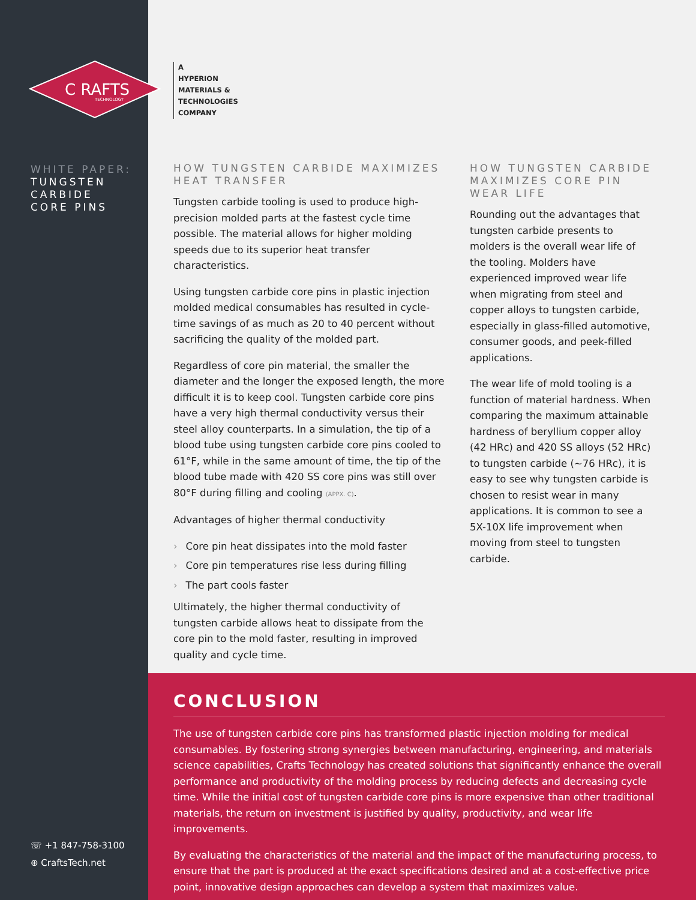C RAFTS
TECHNOLOGY
WHITE PAPER:
TUNGSTEN
CARBIDE
CORE PINS
☏ +1 847-758-3100
⊕ CraftsTech.net
A
HYPERION
MATERIALS &
TECHNOLOGIES
COMPANY
HOW TUNGSTEN CARBIDE MAXIMIZES HEAT TRANSFER
Tungsten carbide tooling is used to produce high-precision molded parts at the fastest cycle time possible. The material allows for higher molding speeds due to its superior heat transfer characteristics.
Using tungsten carbide core pins in plastic injection molded medical consumables has resulted in cycle-time savings of as much as 20 to 40 percent without sacrificing the quality of the molded part.
Regardless of core pin material, the smaller the diameter and the longer the exposed length, the more difficult it is to keep cool. Tungsten carbide core pins have a very high thermal conductivity versus their steel alloy counterparts. In a simulation, the tip of a blood tube using tungsten carbide core pins cooled to 61°F, while in the same amount of time, the tip of the blood tube made with 420 SS core pins was still over 80°F during filling and cooling (APPX. C).
Advantages of higher thermal conductivity
› Core pin heat dissipates into the mold faster
› Core pin temperatures rise less during filling
› The part cools faster
Ultimately, the higher thermal conductivity of tungsten carbide allows heat to dissipate from the core pin to the mold faster, resulting in improved quality and cycle time.
HOW TUNGSTEN CARBIDE MAXIMIZES CORE PIN WEAR LIFE
Rounding out the advantages that tungsten carbide presents to molders is the overall wear life of the tooling. Molders have experienced improved wear life when migrating from steel and copper alloys to tungsten carbide, especially in glass-filled automotive, consumer goods, and peek-filled applications.
The wear life of mold tooling is a function of material hardness. When comparing the maximum attainable hardness of beryllium copper alloy (42 HRc) and 420 SS alloys (52 HRc) to tungsten carbide (~76 HRc), it is easy to see why tungsten carbide is chosen to resist wear in many applications. It is common to see a 5X-10X life improvement when moving from steel to tungsten carbide.
CONCLUSION
The use of tungsten carbide core pins has transformed plastic injection molding for medical consumables. By fostering strong synergies between manufacturing, engineering, and materials science capabilities, Crafts Technology has created solutions that significantly enhance the overall performance and productivity of the molding process by reducing defects and decreasing cycle time. While the initial cost of tungsten carbide core pins is more expensive than other traditional materials, the return on investment is justified by quality, productivity, and wear life improvements.
By evaluating the characteristics of the material and the impact of the manufacturing process, to ensure that the part is produced at the exact specifications desired and at a cost-effective price point, innovative design approaches can develop a system that maximizes value.